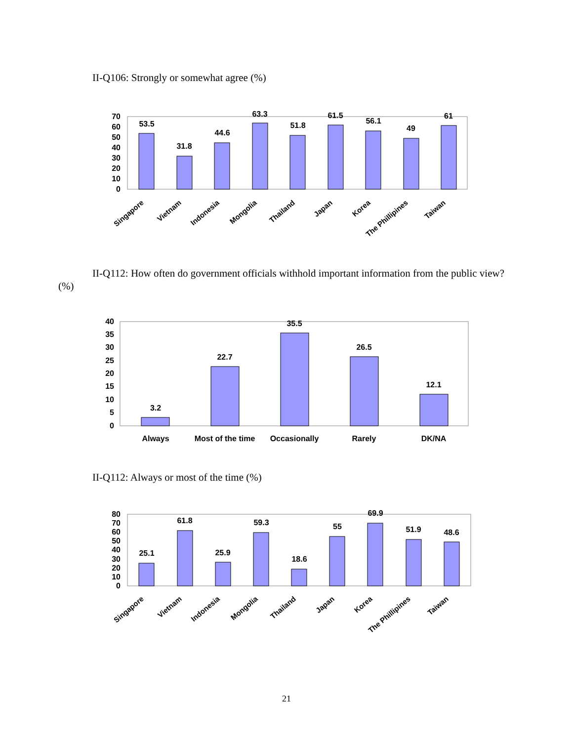II-Q106: Strongly or somewhat agree (%)
0
10
20
30
40
50
60
70
53.5
31.8
44.6
63.3
51.8
61.5
56.1
49
61
Singapore
Vietnam
Indonesia
Mongolia
Thailand
Japan
Korea
The Phillipines
Taiwan
II-Q112: How often do government officials withhold important information from the public view? (%)
0
5
10
15
20
25
30
35
40
3.2
22.7
35.5
26.5
12.1
Always
Most of the time
Occasionally
Rarely
DK/NA
II-Q112: Always or most of the time (%)
0
10
20
30
40
50
60
70
80
25.1
61.8
25.9
59.3
18.6
55
69.9
51.9
48.6
Singapore
Vietnam
Indonesia
Mongolia
Thailand
Japan
Korea
The Phillipines
Taiwan
21